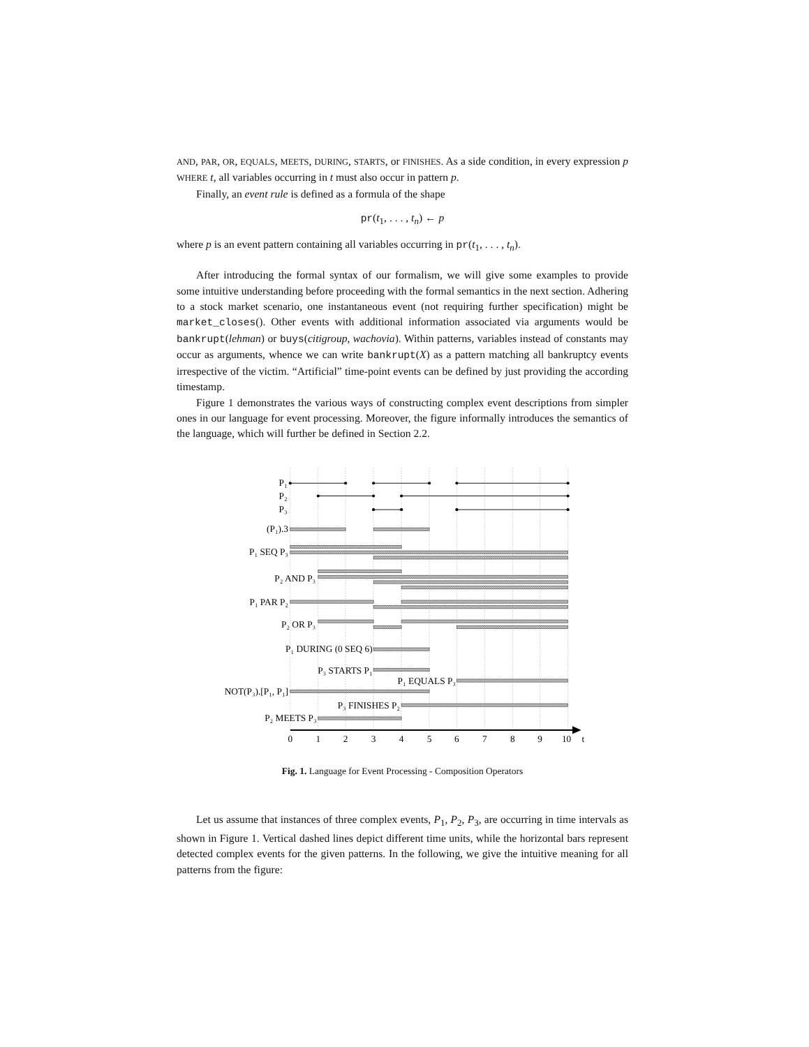AND, PAR, OR, EQUALS, MEETS, DURING, STARTS, or FINISHES. As a side condition, in every expression p WHERE t, all variables occurring in t must also occur in pattern p.
Finally, an event rule is defined as a formula of the shape
pr(t<sub>1</sub>, . . . , t<sub>n</sub>) ← p
where p is an event pattern containing all variables occurring in pr(t<sub>1</sub>, . . . , t<sub>n</sub>).
After introducing the formal syntax of our formalism, we will give some examples to provide some intuitive understanding before proceeding with the formal semantics in the next section. Adhering to a stock market scenario, one instantaneous event (not requiring further specification) might be market_closes(). Other events with additional information associated via arguments would be bankrupt(lehman) or buys(citigroup, wachovia). Within patterns, variables instead of constants may occur as arguments, whence we can write bankrupt(X) as a pattern matching all bankruptcy events irrespective of the victim. “Artificial” time-point events can be defined by just providing the according timestamp.
Figure 1 demonstrates the various ways of constructing complex event descriptions from simpler ones in our language for event processing. Moreover, the figure informally introduces the semantics of the language, which will further be defined in Section 2.2.
P₁
P₂
P₃
(P₁).3
P₁ SEQ P₃
P₂ AND P₃
P₁ PAR P₂
P₂ OR P₃
P₁ DURING (0 SEQ 6)
P₃ STARTS P₁
P₁ EQUALS P₃
NOT(P₃).[P₁, P₁]
P₃ FINISHES P₂
P₂ MEETS P₃
0
1
2
3
4
5
6
7
8
9
10
t
Fig. 1. Language for Event Processing - Composition Operators
Let us assume that instances of three complex events, P<sub>1</sub>, P<sub>2</sub>, P<sub>3</sub>, are occurring in time intervals as shown in Figure 1. Vertical dashed lines depict different time units, while the horizontal bars represent detected complex events for the given patterns. In the following, we give the intuitive meaning for all patterns from the figure: